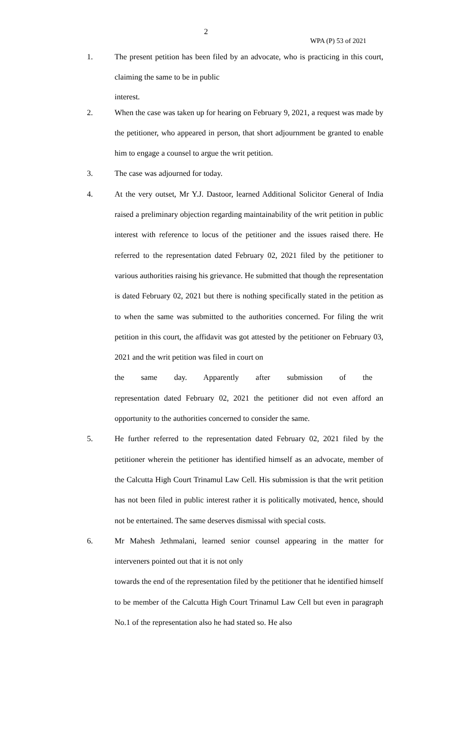2
WPA (P) 53 of 2021
1. The present petition has been filed by an advocate, who is practicing in this court, claiming the same to be in public
interest.
2. When the case was taken up for hearing on February 9, 2021, a request was made by the petitioner, who appeared in person, that short adjournment be granted to enable him to engage a counsel to argue the writ petition.
3. The case was adjourned for today.
4. At the very outset, Mr Y.J. Dastoor, learned Additional Solicitor General of India raised a preliminary objection regarding maintainability of the writ petition in public interest with reference to locus of the petitioner and the issues raised there. He referred to the representation dated February 02, 2021 filed by the petitioner to various authorities raising his grievance. He submitted that though the representation is dated February 02, 2021 but there is nothing specifically stated in the petition as to when the same was submitted to the authorities concerned. For filing the writ petition in this court, the affidavit was got attested by the petitioner on February 03, 2021 and the writ petition was filed in court on
the same day. Apparently after submission of the
representation dated February 02, 2021 the petitioner did not even afford an opportunity to the authorities concerned to consider the same.
5. He further referred to the representation dated February 02, 2021 filed by the petitioner wherein the petitioner has identified himself as an advocate, member of the Calcutta High Court Trinamul Law Cell. His submission is that the writ petition has not been filed in public interest rather it is politically motivated, hence, should not be entertained. The same deserves dismissal with special costs.
6. Mr Mahesh Jethmalani, learned senior counsel appearing in the matter for interveners pointed out that it is not only
towards the end of the representation filed by the petitioner that he identified himself to be member of the Calcutta High Court Trinamul Law Cell but even in paragraph No.1 of the representation also he had stated so. He also